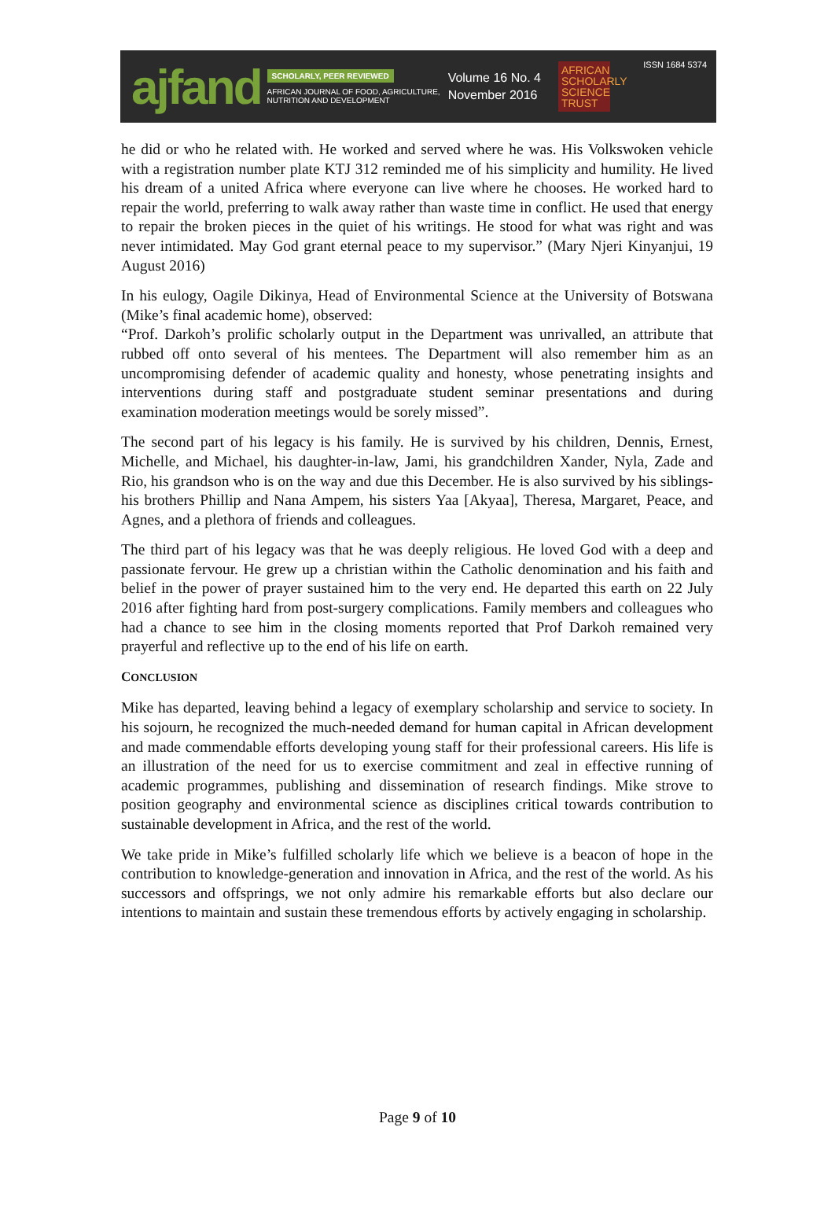ajfand
SCHOLARLY, PEER REVIEWED
AFRICAN JOURNAL OF FOOD, AGRICULTURE,
NUTRITION AND DEVELOPMENT
Volume 16 No. 4
November 2016
AFRICAN SCHOLARLY SCIENCE TRUST
ISSN 1684 5374
he did or who he related with. He worked and served where he was. His Volkswoken vehicle with a registration number plate KTJ 312 reminded me of his simplicity and humility. He lived his dream of a united Africa where everyone can live where he chooses. He worked hard to repair the world, preferring to walk away rather than waste time in conflict. He used that energy to repair the broken pieces in the quiet of his writings. He stood for what was right and was never intimidated. May God grant eternal peace to my supervisor.” (Mary Njeri Kinyanjui, 19 August 2016)
In his eulogy, Oagile Dikinya, Head of Environmental Science at the University of Botswana (Mike’s final academic home), observed:
“Prof. Darkoh’s prolific scholarly output in the Department was unrivalled, an attribute that rubbed off onto several of his mentees. The Department will also remember him as an uncompromising defender of academic quality and honesty, whose penetrating insights and interventions during staff and postgraduate student seminar presentations and during examination moderation meetings would be sorely missed”.
The second part of his legacy is his family. He is survived by his children, Dennis, Ernest, Michelle, and Michael, his daughter-in-law, Jami, his grandchildren Xander, Nyla, Zade and Rio, his grandson who is on the way and due this December. He is also survived by his siblings- his brothers Phillip and Nana Ampem, his sisters Yaa [Akyaa], Theresa, Margaret, Peace, and Agnes, and a plethora of friends and colleagues.
The third part of his legacy was that he was deeply religious. He loved God with a deep and passionate fervour. He grew up a christian within the Catholic denomination and his faith and belief in the power of prayer sustained him to the very end. He departed this earth on 22 July 2016 after fighting hard from post-surgery complications. Family members and colleagues who had a chance to see him in the closing moments reported that Prof Darkoh remained very prayerful and reflective up to the end of his life on earth.
CONCLUSION
Mike has departed, leaving behind a legacy of exemplary scholarship and service to society. In his sojourn, he recognized the much-needed demand for human capital in African development and made commendable efforts developing young staff for their professional careers. His life is an illustration of the need for us to exercise commitment and zeal in effective running of academic programmes, publishing and dissemination of research findings. Mike strove to position geography and environmental science as disciplines critical towards contribution to sustainable development in Africa, and the rest of the world.
We take pride in Mike’s fulfilled scholarly life which we believe is a beacon of hope in the contribution to knowledge-generation and innovation in Africa, and the rest of the world. As his successors and offsprings, we not only admire his remarkable efforts but also declare our intentions to maintain and sustain these tremendous efforts by actively engaging in scholarship.
Page 9 of 10